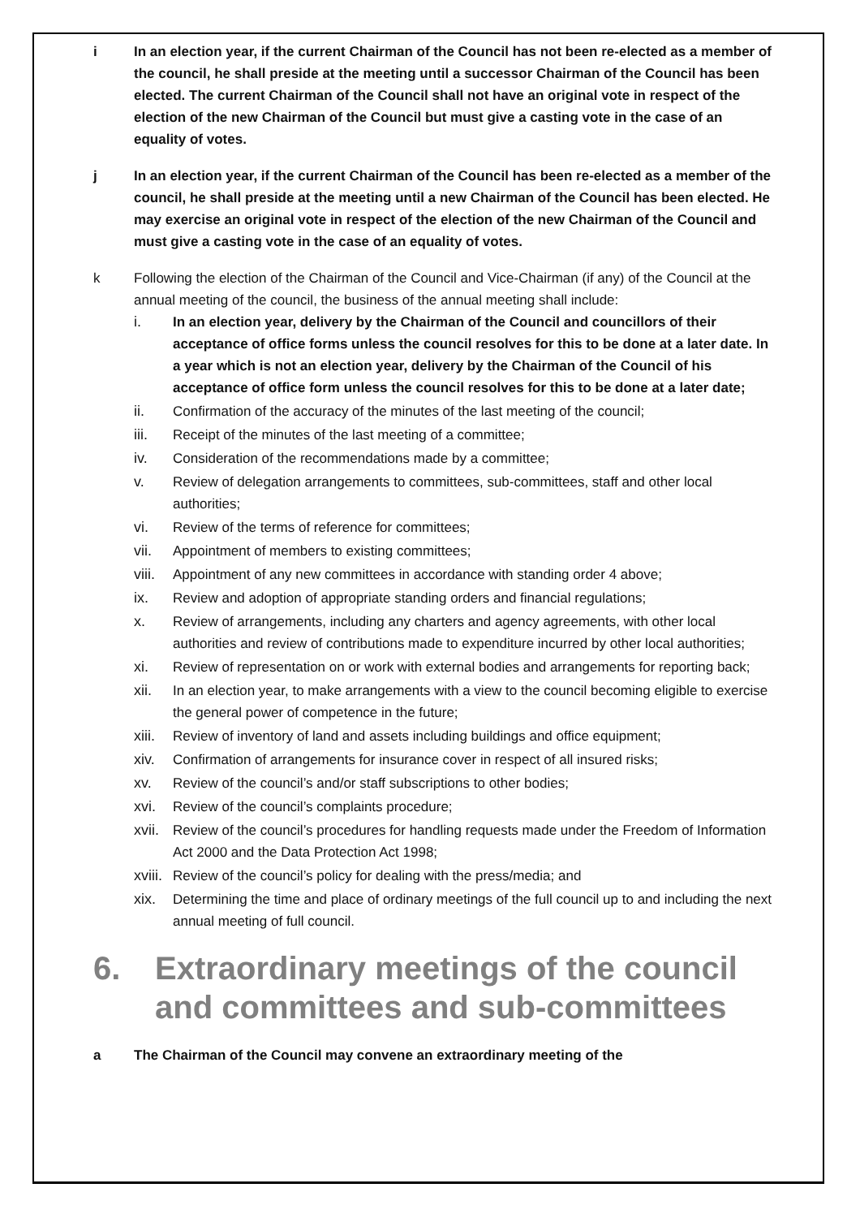i In an election year, if the current Chairman of the Council has not been re-elected as a member of the council, he shall preside at the meeting until a successor Chairman of the Council has been elected. The current Chairman of the Council shall not have an original vote in respect of the election of the new Chairman of the Council but must give a casting vote in the case of an equality of votes.
j In an election year, if the current Chairman of the Council has been re-elected as a member of the council, he shall preside at the meeting until a new Chairman of the Council has been elected. He may exercise an original vote in respect of the election of the new Chairman of the Council and must give a casting vote in the case of an equality of votes.
k Following the election of the Chairman of the Council and Vice-Chairman (if any) of the Council at the annual meeting of the council, the business of the annual meeting shall include:
i. In an election year, delivery by the Chairman of the Council and councillors of their acceptance of office forms unless the council resolves for this to be done at a later date. In a year which is not an election year, delivery by the Chairman of the Council of his acceptance of office form unless the council resolves for this to be done at a later date;
ii. Confirmation of the accuracy of the minutes of the last meeting of the council;
iii. Receipt of the minutes of the last meeting of a committee;
iv. Consideration of the recommendations made by a committee;
v. Review of delegation arrangements to committees, sub-committees, staff and other local authorities;
vi. Review of the terms of reference for committees;
vii. Appointment of members to existing committees;
viii.
Appointment of any new committees in accordance with standing order 4 above;
ix. Review and adoption of appropriate standing orders and financial regulations;
x. Review of arrangements, including any charters and agency agreements, with other local authorities and review of contributions made to expenditure incurred by other local authorities;
xi. Review of representation on or work with external bodies and arrangements for reporting back;
xii. In an election year, to make arrangements with a view to the council becoming eligible to exercise the general power of competence in the future;
xiii.
Review of inventory of land and assets including buildings and office equipment;
xiv. Confirmation of arrangements for insurance cover in respect of all insured risks;
xv. Review of the council’s and/or staff subscriptions to other bodies;
xvi. Review of the council’s complaints procedure;
xvii.
Review of the council’s procedures for handling requests made under the Freedom of Information Act 2000 and the Data Protection Act 1998;
xviii.
Review of the council’s policy for dealing with the press/media; and
xix. Determining the time and place of ordinary meetings of the full council up to and including the next annual meeting of full council.
6. Extraordinary meetings of the council and committees and sub-committees
a The Chairman of the Council may convene an extraordinary meeting of the